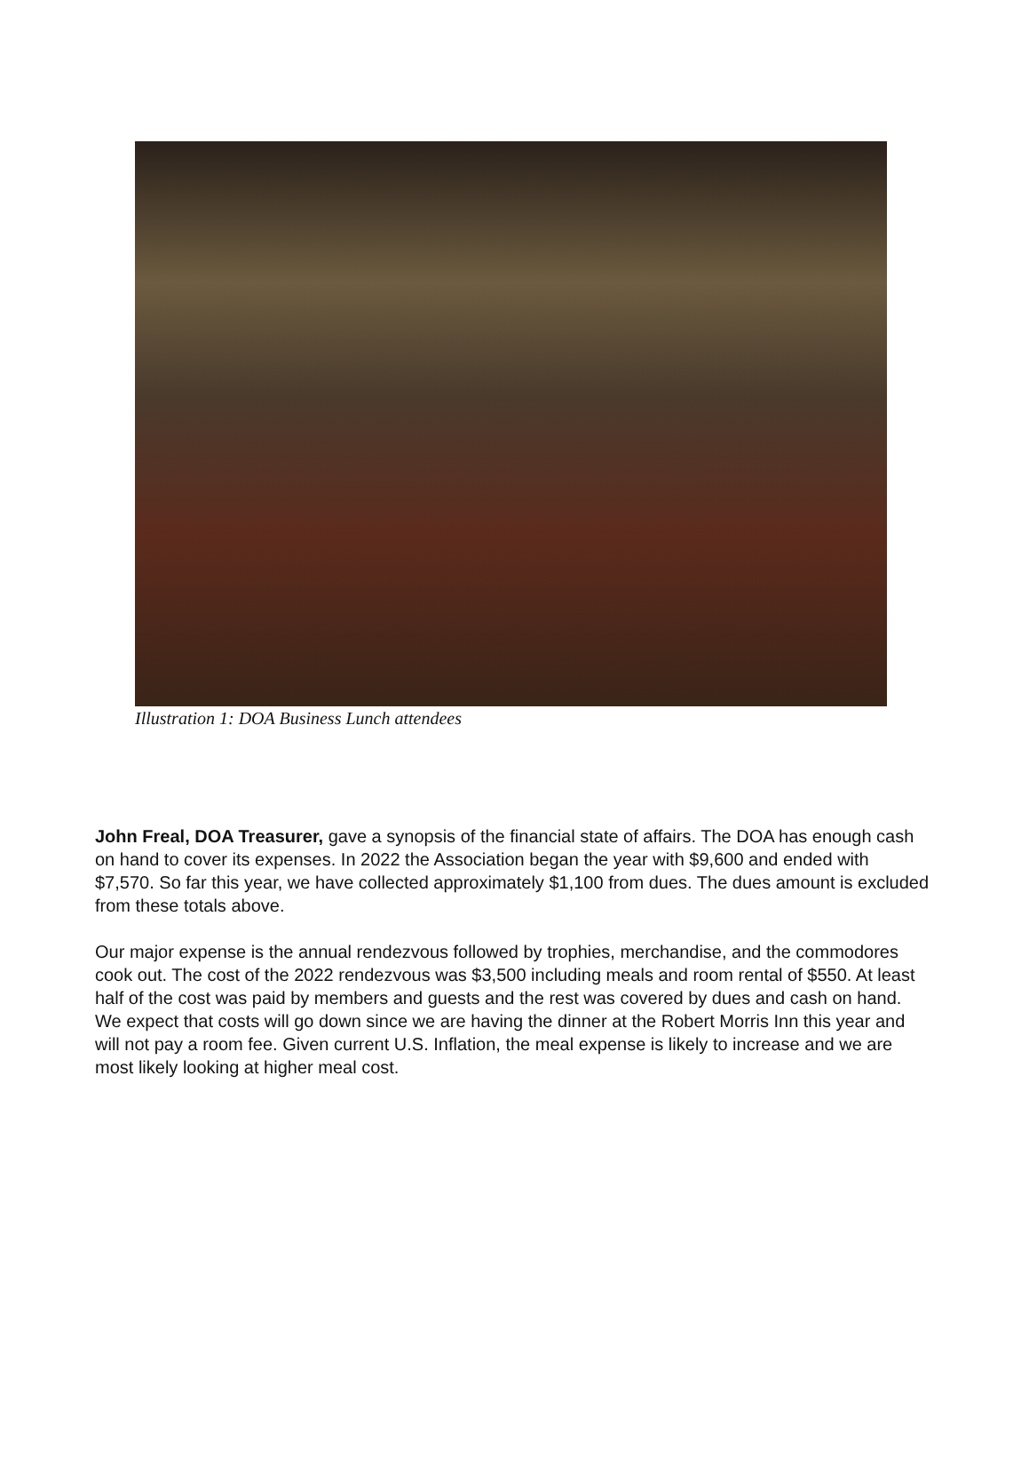Illustration 1: DOA Business Lunch attendees
John Freal, DOA Treasurer, gave a synopsis of the financial state of affairs. The DOA has enough cash on hand to cover its expenses. In 2022 the Association began the year with $9,600 and ended with $7,570. So far this year, we have collected approximately $1,100 from dues. The dues amount is excluded from these totals above.
Our major expense is the annual rendezvous followed by trophies, merchandise, and the commodores cook out. The cost of the 2022 rendezvous was $3,500 including meals and room rental of $550. At least half of the cost was paid by members and guests and the rest was covered by dues and cash on hand. We expect that costs will go down since we are having the dinner at the Robert Morris Inn this year and will not pay a room fee. Given current U.S. Inflation, the meal expense is likely to increase and we are most likely looking at higher meal cost.